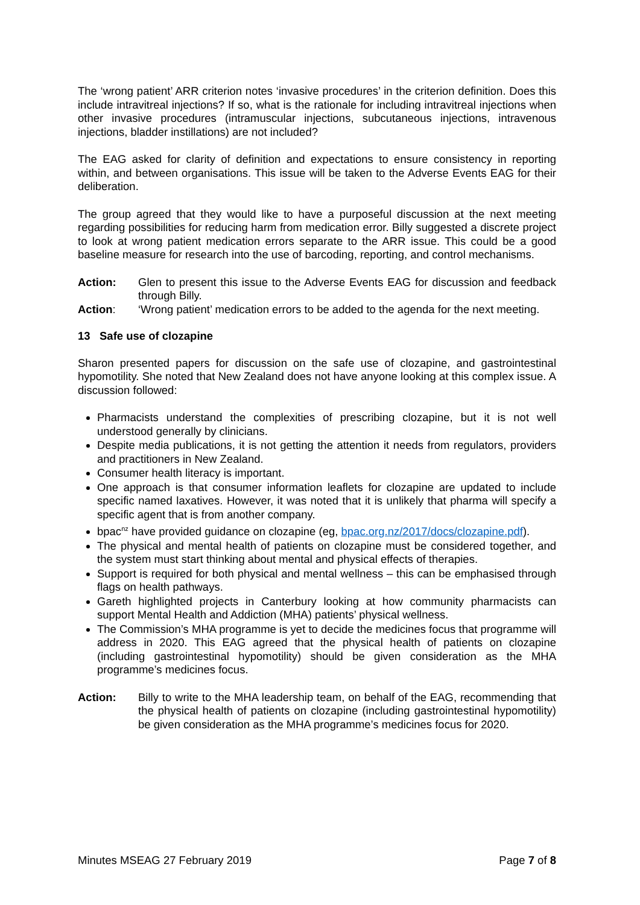The ‘wrong patient’ ARR criterion notes ‘invasive procedures’ in the criterion definition. Does this include intravitreal injections? If so, what is the rationale for including intravitreal injections when other invasive procedures (intramuscular injections, subcutaneous injections, intravenous injections, bladder instillations) are not included?
The EAG asked for clarity of definition and expectations to ensure consistency in reporting within, and between organisations. This issue will be taken to the Adverse Events EAG for their deliberation.
The group agreed that they would like to have a purposeful discussion at the next meeting regarding possibilities for reducing harm from medication error. Billy suggested a discrete project to look at wrong patient medication errors separate to the ARR issue. This could be a good baseline measure for research into the use of barcoding, reporting, and control mechanisms.
Action: Glen to present this issue to the Adverse Events EAG for discussion and feedback through Billy.
Action: ‘Wrong patient’ medication errors to be added to the agenda for the next meeting.
13 Safe use of clozapine
Sharon presented papers for discussion on the safe use of clozapine, and gastrointestinal hypomotility. She noted that New Zealand does not have anyone looking at this complex issue. A discussion followed:
Pharmacists understand the complexities of prescribing clozapine, but it is not well understood generally by clinicians.
Despite media publications, it is not getting the attention it needs from regulators, providers and practitioners in New Zealand.
Consumer health literacy is important.
One approach is that consumer information leaflets for clozapine are updated to include specific named laxatives. However, it was noted that it is unlikely that pharma will specify a specific agent that is from another company.
bpac<sup>nz</sup> have provided guidance on clozapine (eg, bpac.org.nz/2017/docs/clozapine.pdf).
The physical and mental health of patients on clozapine must be considered together, and the system must start thinking about mental and physical effects of therapies.
Support is required for both physical and mental wellness – this can be emphasised through flags on health pathways.
Gareth highlighted projects in Canterbury looking at how community pharmacists can support Mental Health and Addiction (MHA) patients’ physical wellness.
The Commission’s MHA programme is yet to decide the medicines focus that programme will address in 2020. This EAG agreed that the physical health of patients on clozapine (including gastrointestinal hypomotility) should be given consideration as the MHA programme’s medicines focus.
Action: Billy to write to the MHA leadership team, on behalf of the EAG, recommending that the physical health of patients on clozapine (including gastrointestinal hypomotility) be given consideration as the MHA programme’s medicines focus for 2020.
Minutes MSEAG 27 February 2019 Page 7 of 8